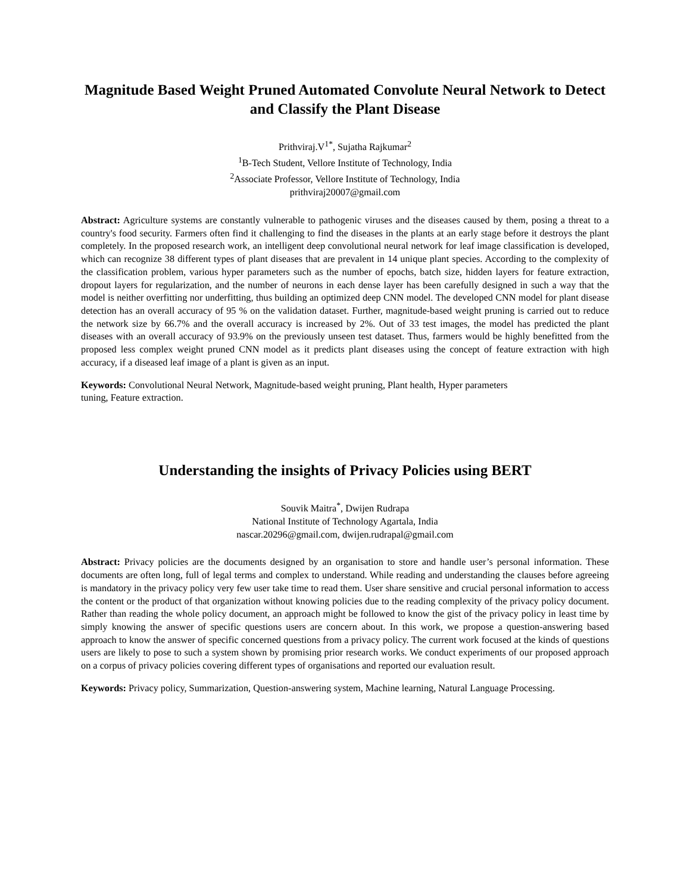Magnitude Based Weight Pruned Automated Convolute Neural Network to Detect and Classify the Plant Disease
Prithviraj.V<sup>1*</sup>, Sujatha Rajkumar<sup>2</sup>
<sup>1</sup> B-Tech Student, Vellore Institute of Technology, India
<sup>2</sup> Associate Professor, Vellore Institute of Technology, India
prithviraj20007@gmail.com
Abstract: Agriculture systems are constantly vulnerable to pathogenic viruses and the diseases caused by them, posing a threat to a country's food security. Farmers often find it challenging to find the diseases in the plants at an early stage before it destroys the plant completely. In the proposed research work, an intelligent deep convolutional neural network for leaf image classification is developed, which can recognize 38 different types of plant diseases that are prevalent in 14 unique plant species. According to the complexity of the classification problem, various hyper parameters such as the number of epochs, batch size, hidden layers for feature extraction, dropout layers for regularization, and the number of neurons in each dense layer has been carefully designed in such a way that the model is neither overfitting nor underfitting, thus building an optimized deep CNN model. The developed CNN model for plant disease detection has an overall accuracy of 95 % on the validation dataset. Further, magnitude-based weight pruning is carried out to reduce the network size by 66.7% and the overall accuracy is increased by 2%. Out of 33 test images, the model has predicted the plant diseases with an overall accuracy of 93.9% on the previously unseen test dataset. Thus, farmers would be highly benefitted from the proposed less complex weight pruned CNN model as it predicts plant diseases using the concept of feature extraction with high accuracy, if a diseased leaf image of a plant is given as an input.
Keywords: Convolutional Neural Network, Magnitude-based weight pruning, Plant health, Hyper parameters
tuning, Feature extraction.
Understanding the insights of Privacy Policies using BERT
Souvik Maitra<sup>*</sup>, Dwijen Rudrapa
National Institute of Technology Agartala, India
nascar.20296@gmail.com, dwijen.rudrapal@gmail.com
Abstract: Privacy policies are the documents designed by an organisation to store and handle user’s personal information. These documents are often long, full of legal terms and complex to understand. While reading and understanding the clauses before agreeing is mandatory in the privacy policy very few user take time to read them. User share sensitive and crucial personal information to access the content or the product of that organization without knowing policies due to the reading complexity of the privacy policy document. Rather than reading the whole policy document, an approach might be followed to know the gist of the privacy policy in least time by simply knowing the answer of specific questions users are concern about. In this work, we propose a question-answering based approach to know the answer of specific concerned questions from a privacy policy. The current work focused at the kinds of questions users are likely to pose to such a system shown by promising prior research works. We conduct experiments of our proposed approach on a corpus of privacy policies covering different types of organisations and reported our evaluation result.
Keywords: Privacy policy, Summarization, Question-answering system, Machine learning, Natural Language Processing.